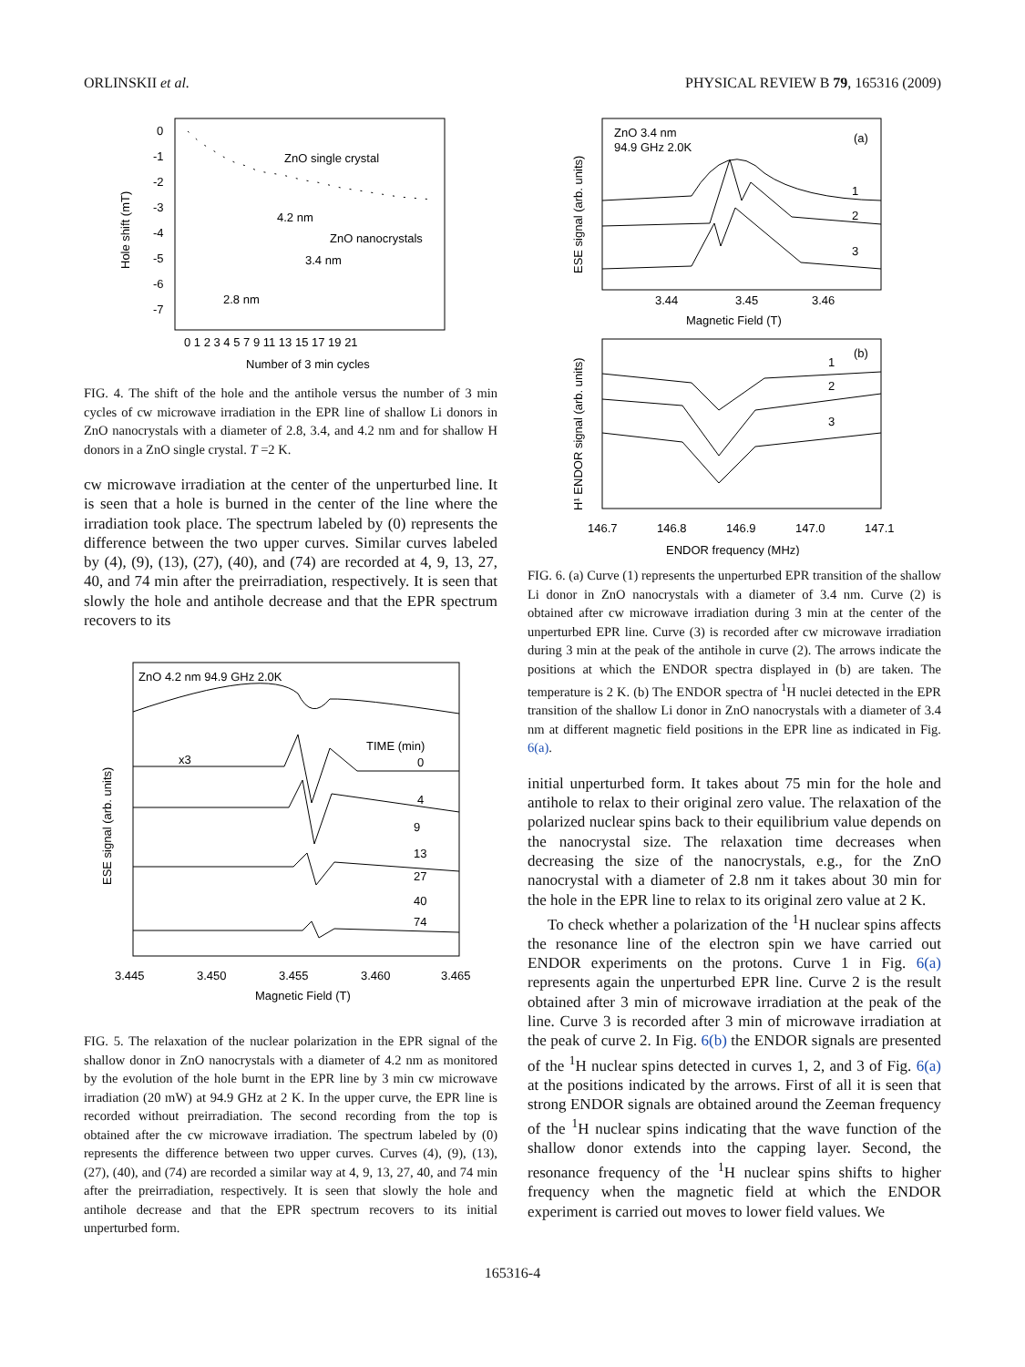ORLINSKII et al. PHYSICAL REVIEW B 79, 165316 (2009)
Hole shift (mT)
0
-1
-2
-3
-4
-5
-6
-7
0 1 2 3 4 5 7 9 11 13 15 17 19 21
Number of 3 min cycles
ZnO single crystal
4.2 nm
ZnO nanocrystals
3.4 nm
2.8 nm
FIG. 4. The shift of the hole and the antihole versus the number of 3 min cycles of cw microwave irradiation in the EPR line of shallow Li donors in ZnO nanocrystals with a diameter of 2.8, 3.4, and 4.2 nm and for shallow H donors in a ZnO single crystal. T =2 K.
cw microwave irradiation at the center of the unperturbed line. It is seen that a hole is burned in the center of the line where the irradiation took place. The spectrum labeled by (0) represents the difference between the two upper curves. Similar curves labeled by (4), (9), (13), (27), (40), and (74) are recorded at 4, 9, 13, 27, 40, and 74 min after the preirradiation, respectively. It is seen that slowly the hole and antihole decrease and that the EPR spectrum recovers to its
ZnO 4.2 nm 94.9 GHz 2.0K
ESE signal (arb. units)
x3
TIME (min)
0
4
9
13
27
40
74
3.445
3.450
3.455
3.460
3.465
Magnetic Field (T)
FIG. 5. The relaxation of the nuclear polarization in the EPR signal of the shallow donor in ZnO nanocrystals with a diameter of 4.2 nm as monitored by the evolution of the hole burnt in the EPR line by 3 min cw microwave irradiation (20 mW) at 94.9 GHz at 2 K. In the upper curve, the EPR line is recorded without preirradiation. The second recording from the top is obtained after the cw microwave irradiation. The spectrum labeled by (0) represents the difference between two upper curves. Curves (4), (9), (13), (27), (40), and (74) are recorded a similar way at 4, 9, 13, 27, 40, and 74 min after the preirradiation, respectively. It is seen that slowly the hole and antihole decrease and that the EPR spectrum recovers to its initial unperturbed form.
ZnO 3.4 nm
94.9 GHz 2.0K
(a)
ESE signal (arb. units)
1
2
3
3.44
3.45
3.46
Magnetic Field (T)
(b)
H¹ ENDOR signal (arb. units)
1
2
3
146.7
146.8
146.9
147.0
147.1
ENDOR frequency (MHz)
FIG. 6. (a) Curve (1) represents the unperturbed EPR transition of the shallow Li donor in ZnO nanocrystals with a diameter of 3.4 nm. Curve (2) is obtained after cw microwave irradiation during 3 min at the center of the unperturbed EPR line. Curve (3) is recorded after cw microwave irradiation during 3 min at the peak of the antihole in curve (2). The arrows indicate the positions at which the ENDOR spectra displayed in (b) are taken. The temperature is 2 K. (b) The ENDOR spectra of <sup>1</sup>H nuclei detected in the EPR transition of the shallow Li donor in ZnO nanocrystals with a diameter of 3.4 nm at different magnetic field positions in the EPR line as indicated in Fig. 6(a).
initial unperturbed form. It takes about 75 min for the hole and antihole to relax to their original zero value. The relaxation of the polarized nuclear spins back to their equilibrium value depends on the nanocrystal size. The relaxation time decreases when decreasing the size of the nanocrystals, e.g., for the ZnO nanocrystal with a diameter of 2.8 nm it takes about 30 min for the hole in the EPR line to relax to its original zero value at 2 K.
To check whether a polarization of the <sup>1</sup>H nuclear spins affects the resonance line of the electron spin we have carried out ENDOR experiments on the protons. Curve 1 in Fig. 6(a) represents again the unperturbed EPR line. Curve 2 is the result obtained after 3 min of microwave irradiation at the peak of the line. Curve 3 is recorded after 3 min of microwave irradiation at the peak of curve 2. In Fig. 6(b) the ENDOR signals are presented of the <sup>1</sup>H nuclear spins detected in curves 1, 2, and 3 of Fig. 6(a) at the positions indicated by the arrows. First of all it is seen that strong ENDOR signals are obtained around the Zeeman frequency of the <sup>1</sup>H nuclear spins indicating that the wave function of the shallow donor extends into the capping layer. Second, the resonance frequency of the <sup>1</sup>H nuclear spins shifts to higher frequency when the magnetic field at which the ENDOR experiment is carried out moves to lower field values. We
165316-4